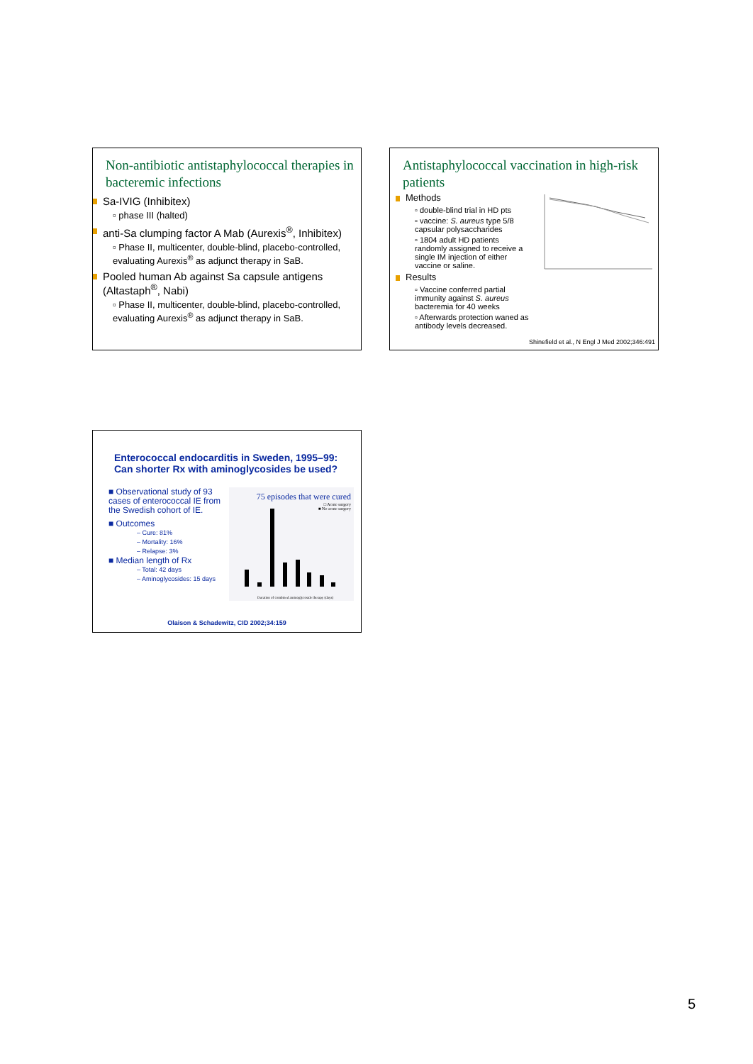Non-antibiotic antistaphylococcal therapies in bacteremic infections
Sa-IVIG (Inhibitex)
▫ phase III (halted)
anti-Sa clumping factor A Mab (Aurexis<sup>®</sup>, Inhibitex)
▫ Phase II, multicenter, double-blind, placebo-controlled, evaluating Aurexis<sup>®</sup> as adjunct therapy in SaB.
Pooled human Ab against Sa capsule antigens (Altastaph<sup>®</sup>, Nabi)
▫ Phase II, multicenter, double-blind, placebo-controlled, evaluating Aurexis<sup>®</sup> as adjunct therapy in SaB.
Antistaphylococcal vaccination in high-risk patients
Methods
▫ double-blind trial in HD pts
▫ vaccine: S. aureus type 5/8 capsular polysaccharides
▫ 1804 adult HD patients randomly assigned to receive a single IM injection of either vaccine or saline.
Results
▫ Vaccine conferred partial immunity against S. aureus bacteremia for 40 weeks
▫ Afterwards protection waned as antibody levels decreased.
Shinefield et al., N Engl J Med 2002;346:491
Enterococcal endocarditis in Sweden, 1995–99: Can shorter Rx with aminoglycosides be used?
■ Observational study of 93 cases of enterococcal IE from the Swedish cohort of IE.
■ Outcomes
– Cure: 81%
– Mortality: 16%
– Relapse: 3%
■ Median length of Rx
– Total: 42 days
– Aminoglycosides: 15 days
75 episodes that were cured
□ Acute surgery
■ No acute surgery
Duration of combined aminoglycoside therapy (days)
Olaison & Schadewitz, CID 2002;34:159
5